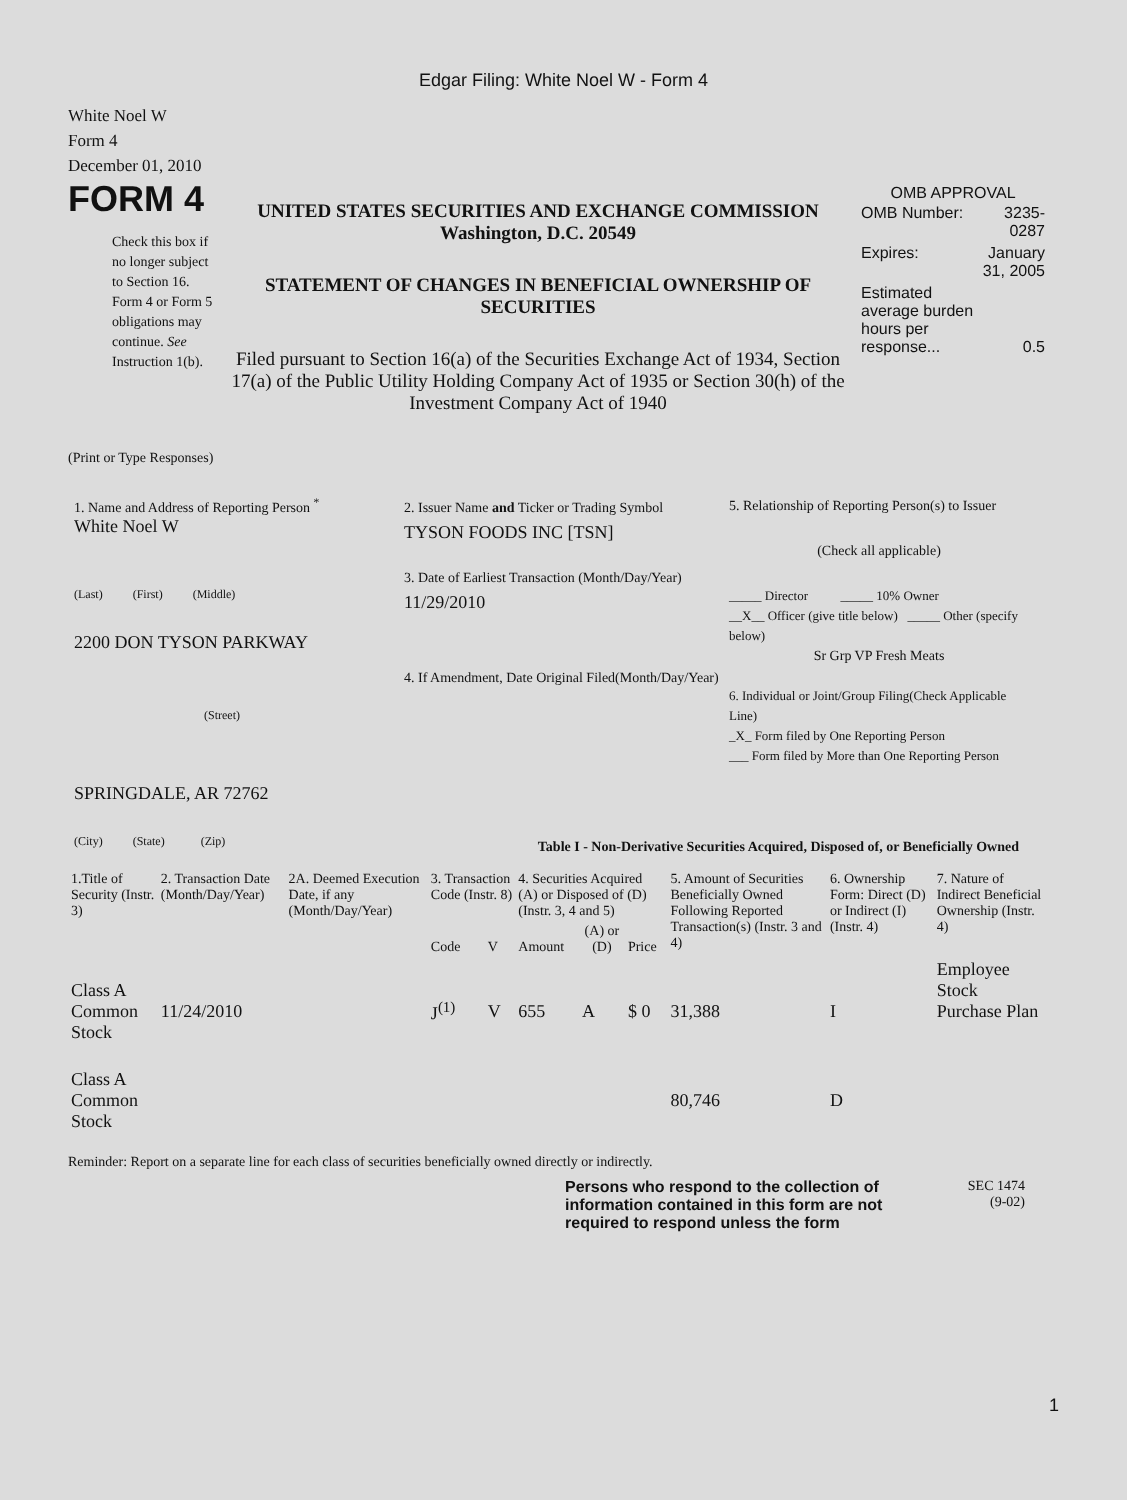Edgar Filing: White Noel W - Form 4
White Noel W
Form 4
December 01, 2010
FORM 4
Check this box if no longer subject to Section 16. Form 4 or Form 5 obligations may continue. See Instruction 1(b).
UNITED STATES SECURITIES AND EXCHANGE COMMISSION
Washington, D.C. 20549
STATEMENT OF CHANGES IN BENEFICIAL OWNERSHIP OF SECURITIES
Filed pursuant to Section 16(a) of the Securities Exchange Act of 1934, Section 17(a) of the Public Utility Holding Company Act of 1935 or Section 30(h) of the Investment Company Act of 1940
OMB APPROVAL
| OMB Number: | 3235-0287 |
| Expires: | January 31, 2005 |
| Estimated average burden hours per response... | 0.5 |
(Print or Type Responses)
1. Name and Address of Reporting Person <sup>*</sup>
White Noel W
(Last) (First) (Middle)
2200 DON TYSON PARKWAY
(Street)
SPRINGDALE, AR 72762
(City) (State) (Zip)
2. Issuer Name and Ticker or Trading Symbol
TYSON FOODS INC [TSN]
3. Date of Earliest Transaction (Month/Day/Year)
11/29/2010
4. If Amendment, Date Original Filed(Month/Day/Year)
5. Relationship of Reporting Person(s) to Issuer
(Check all applicable)
_____ Director _____ 10% Owner
__X__ Officer (give title below) _____ Other (specify below)
Sr Grp VP Fresh Meats
6. Individual or Joint/Group Filing(Check Applicable Line)
_X_ Form filed by One Reporting Person
___ Form filed by More than One Reporting Person
Table I - Non-Derivative Securities Acquired, Disposed of, or Beneficially Owned
| 1.Title of Security (Instr. 3) | 2. Transaction Date (Month/Day/Year) | 2A. Deemed Execution Date, if any (Month/Day/Year) | 3. Transaction Code (Instr. 8) | | 4. Securities Acquired (A) or Disposed of (D) (Instr. 3, 4 and 5) | | | 5. Amount of Securities Beneficially Owned Following Reported Transaction(s) (Instr. 3 and 4) | 6. Ownership Form: Direct (D) or Indirect (I) (Instr. 4) | 7. Nature of Indirect Beneficial Ownership (Instr. 4) |
| --- | --- | --- | --- | --- | --- | --- | --- | --- | --- | --- |
| | | | Code | V | Amount | (A) or (D) | Price | | | |
| Class A Common Stock | 11/24/2010 | | J<sup>(1)</sup> | V | 655 | A | $ 0 | 31,388 | I | Employee Stock Purchase Plan |
| Class A Common Stock | | | | | | | | 80,746 | D | |
Reminder: Report on a separate line for each class of securities beneficially owned directly or indirectly.
Persons who respond to the collection of information contained in this form are not required to respond unless the form
SEC 1474
(9-02)
1